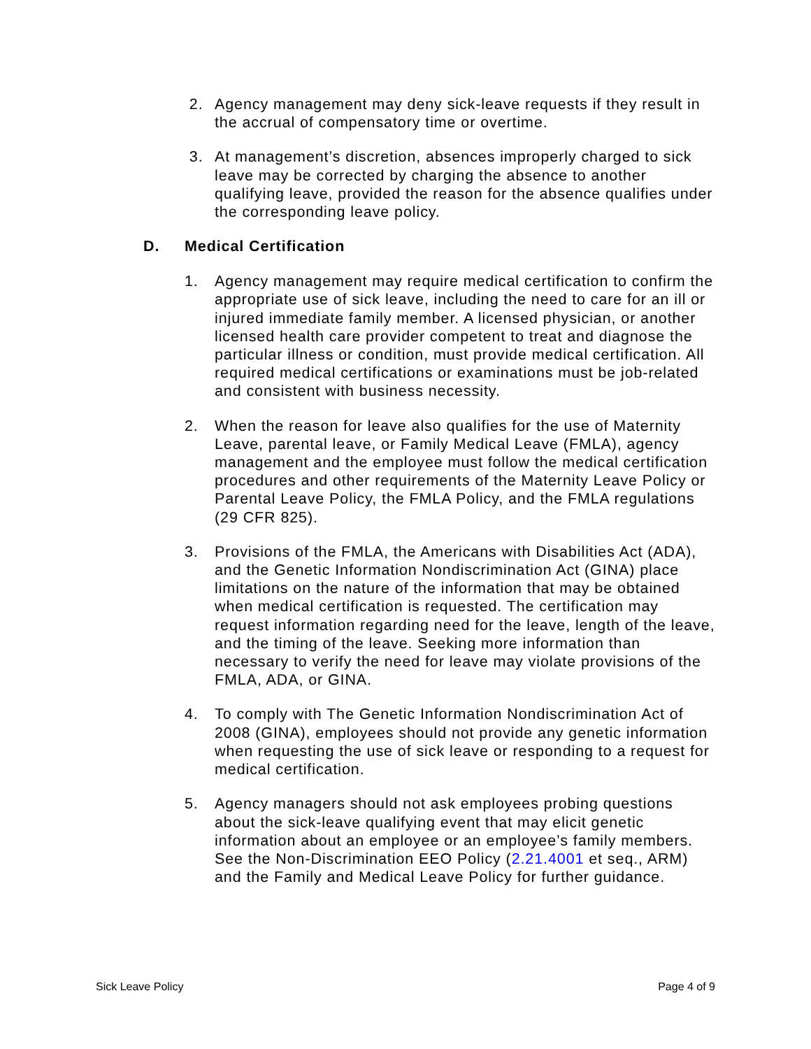2. Agency management may deny sick-leave requests if they result in the accrual of compensatory time or overtime.
3. At management’s discretion, absences improperly charged to sick leave may be corrected by charging the absence to another qualifying leave, provided the reason for the absence qualifies under the corresponding leave policy.
D. Medical Certification
1. Agency management may require medical certification to confirm the appropriate use of sick leave, including the need to care for an ill or injured immediate family member. A licensed physician, or another licensed health care provider competent to treat and diagnose the particular illness or condition, must provide medical certification. All required medical certifications or examinations must be job-related and consistent with business necessity.
2. When the reason for leave also qualifies for the use of Maternity Leave, parental leave, or Family Medical Leave (FMLA), agency management and the employee must follow the medical certification procedures and other requirements of the Maternity Leave Policy or Parental Leave Policy, the FMLA Policy, and the FMLA regulations (29 CFR 825).
3. Provisions of the FMLA, the Americans with Disabilities Act (ADA), and the Genetic Information Nondiscrimination Act (GINA) place limitations on the nature of the information that may be obtained when medical certification is requested. The certification may request information regarding need for the leave, length of the leave, and the timing of the leave. Seeking more information than necessary to verify the need for leave may violate provisions of the FMLA, ADA, or GINA.
4. To comply with The Genetic Information Nondiscrimination Act of 2008 (GINA), employees should not provide any genetic information when requesting the use of sick leave or responding to a request for medical certification.
5. Agency managers should not ask employees probing questions about the sick-leave qualifying event that may elicit genetic information about an employee or an employee’s family members. See the Non-Discrimination EEO Policy (2.21.4001 et seq., ARM) and the Family and Medical Leave Policy for further guidance.
Sick Leave Policy Page 4 of 9